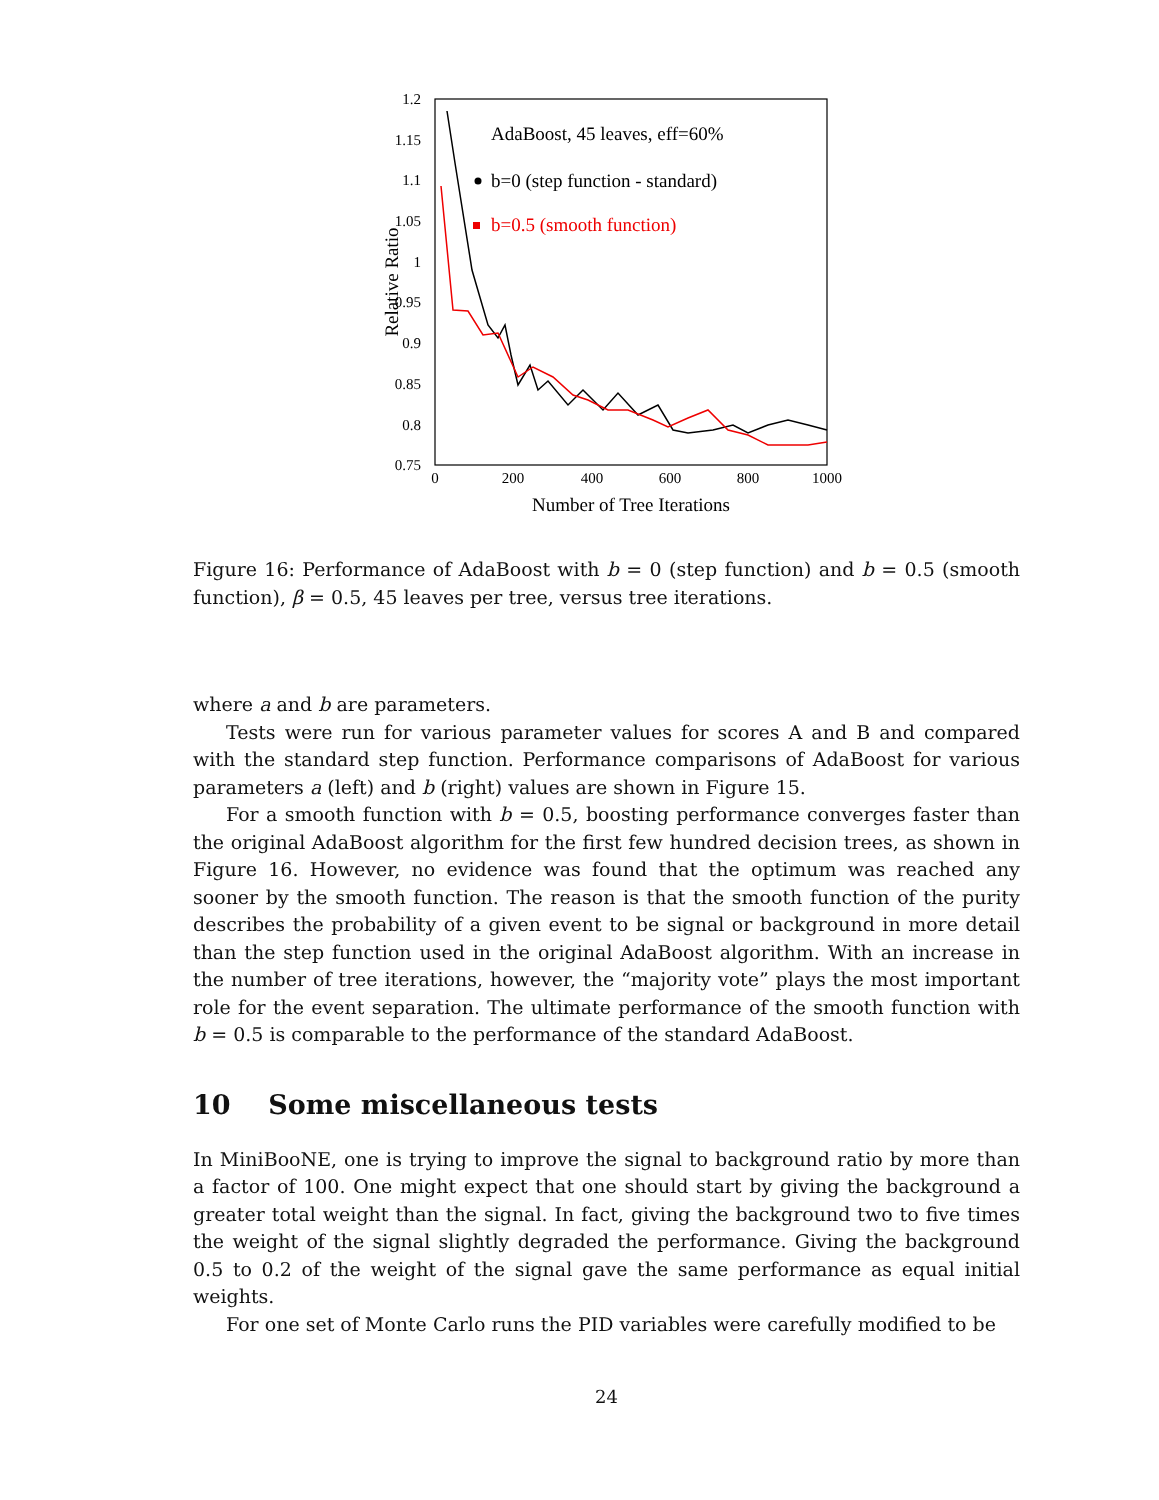1.2
1.15
1.1
1.05
1
0.95
0.9
0.85
0.8
0.75
0
200
400
600
800
1000
Number of Tree Iterations
Relative Ratio
AdaBoost, 45 leaves, eff=60%
b=0 (step function - standard)
b=0.5 (smooth function)
Figure 16: Performance of AdaBoost with b = 0 (step function) and b = 0.5 (smooth function), β = 0.5, 45 leaves per tree, versus tree iterations.
where a and b are parameters.
Tests were run for various parameter values for scores A and B and compared with the standard step function. Performance comparisons of AdaBoost for various parameters a (left) and b (right) values are shown in Figure 15.
For a smooth function with b = 0.5, boosting performance converges faster than the original AdaBoost algorithm for the first few hundred decision trees, as shown in Figure 16. However, no evidence was found that the optimum was reached any sooner by the smooth function. The reason is that the smooth function of the purity describes the probability of a given event to be signal or background in more detail than the step function used in the original AdaBoost algorithm. With an increase in the number of tree iterations, however, the “majority vote” plays the most important role for the event separation. The ultimate performance of the smooth function with b = 0.5 is comparable to the performance of the standard AdaBoost.
10 Some miscellaneous tests
In MiniBooNE, one is trying to improve the signal to background ratio by more than a factor of 100. One might expect that one should start by giving the background a greater total weight than the signal. In fact, giving the background two to five times the weight of the signal slightly degraded the performance. Giving the background 0.5 to 0.2 of the weight of the signal gave the same performance as equal initial weights.
For one set of Monte Carlo runs the PID variables were carefully modified to be
24